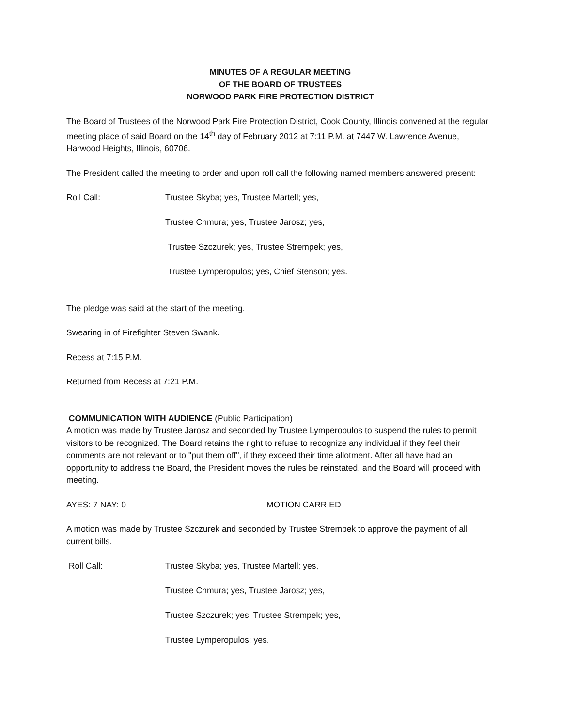MINUTES OF A REGULAR MEETING
OF THE BOARD OF TRUSTEES
NORWOOD PARK FIRE PROTECTION DISTRICT
The Board of Trustees of the Norwood Park Fire Protection District, Cook County, Illinois convened at the regular meeting place of said Board on the 14<sup>th</sup> day of February 2012 at 7:11 P.M. at 7447 W. Lawrence Avenue, Harwood Heights, Illinois, 60706.
The President called the meeting to order and upon roll call the following named members answered present:
Roll Call: Trustee Skyba; yes, Trustee Martell; yes,
Trustee Chmura; yes, Trustee Jarosz; yes,
Trustee Szczurek; yes, Trustee Strempek; yes,
Trustee Lymperopulos; yes, Chief Stenson; yes.
The pledge was said at the start of the meeting.
Swearing in of Firefighter Steven Swank.
Recess at 7:15 P.M.
Returned from Recess at 7:21 P.M.
COMMUNICATION WITH AUDIENCE (Public Participation)
A motion was made by Trustee Jarosz and seconded by Trustee Lymperopulos to suspend the rules to permit visitors to be recognized. The Board retains the right to refuse to recognize any individual if they feel their comments are not relevant or to "put them off", if they exceed their time allotment. After all have had an opportunity to address the Board, the President moves the rules be reinstated, and the Board will proceed with meeting.
AYES: 7 NAY: 0 MOTION CARRIED
A motion was made by Trustee Szczurek and seconded by Trustee Strempek to approve the payment of all current bills.
Roll Call: Trustee Skyba; yes, Trustee Martell; yes,
Trustee Chmura; yes, Trustee Jarosz; yes,
Trustee Szczurek; yes, Trustee Strempek; yes,
Trustee Lymperopulos; yes.